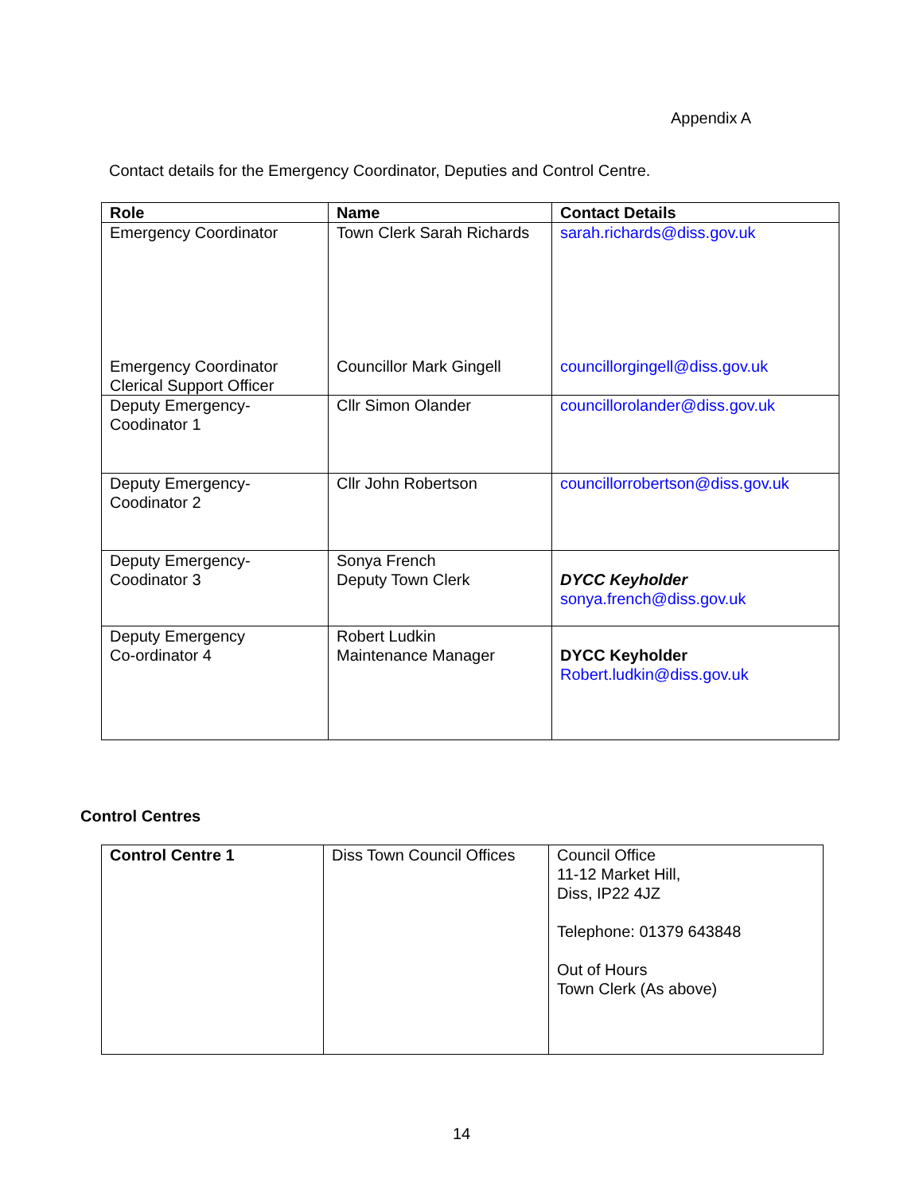Appendix A
Contact details for the Emergency Coordinator, Deputies and Control Centre.
| Role | Name | Contact Details |
| --- | --- | --- |
| Emergency Coordinator Emergency Coordinator Clerical Support Officer | Town Clerk Sarah Richards Councillor Mark Gingell | sarah.richards@diss.gov.uk councillorgingell@diss.gov.uk |
| Deputy Emergency- Coodinator 1 | Cllr Simon Olander | councillorolander@diss.gov.uk |
| Deputy Emergency- Coodinator 2 | Cllr John Robertson | councillorrobertson@diss.gov.uk |
| Deputy Emergency- Coodinator 3 | Sonya French Deputy Town Clerk | DYCC Keyholder sonya.french@diss.gov.uk |
| Deputy Emergency Co-ordinator 4 | Robert Ludkin Maintenance Manager | DYCC Keyholder Robert.ludkin@diss.gov.uk |
Control Centres
| Control Centre 1 | Diss Town Council Offices | Council Office 11-12 Market Hill, Diss, IP22 4JZ Telephone: 01379 643848 Out of Hours Town Clerk (As above) |
14